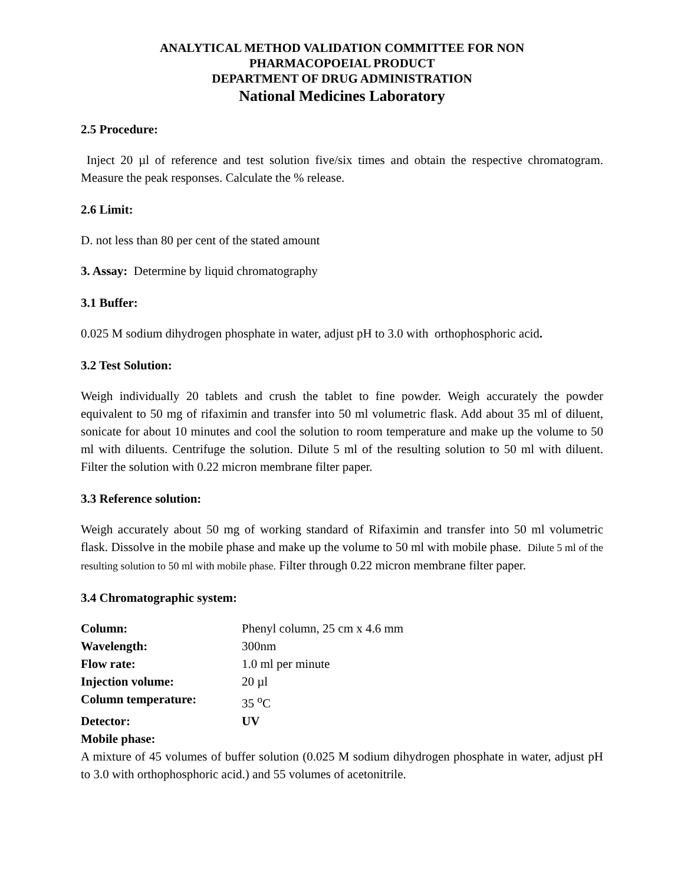ANALYTICAL METHOD VALIDATION COMMITTEE FOR NON
PHARMACOPOEIAL PRODUCT
DEPARTMENT OF DRUG ADMINISTRATION
National Medicines Laboratory
2.5 Procedure:
Inject 20 µl of reference and test solution five/six times and obtain the respective chromatogram. Measure the peak responses. Calculate the % release.
2.6 Limit:
D. not less than 80 per cent of the stated amount
3. Assay: Determine by liquid chromatography
3.1 Buffer:
0.025 M sodium dihydrogen phosphate in water, adjust pH to 3.0 with orthophosphoric acid.
3.2 Test Solution:
Weigh individually 20 tablets and crush the tablet to fine powder. Weigh accurately the powder equivalent to 50 mg of rifaximin and transfer into 50 ml volumetric flask. Add about 35 ml of diluent, sonicate for about 10 minutes and cool the solution to room temperature and make up the volume to 50 ml with diluents. Centrifuge the solution. Dilute 5 ml of the resulting solution to 50 ml with diluent. Filter the solution with 0.22 micron membrane filter paper.
3.3 Reference solution:
Weigh accurately about 50 mg of working standard of Rifaximin and transfer into 50 ml volumetric flask. Dissolve in the mobile phase and make up the volume to 50 ml with mobile phase. Dilute 5 ml of the resulting solution to 50 ml with mobile phase. Filter through 0.22 micron membrane filter paper.
3.4 Chromatographic system:
| Column: | Phenyl column, 25 cm x 4.6 mm |
| Wavelength: | 300nm |
| Flow rate: | 1.0 ml per minute |
| Injection volume: | 20 µl |
| Column temperature: | 35 <sup>o</sup>C |
| Detector: | UV |
| Mobile phase: | |
A mixture of 45 volumes of buffer solution (0.025 M sodium dihydrogen phosphate in water, adjust pH to 3.0 with orthophosphoric acid.) and 55 volumes of acetonitrile.